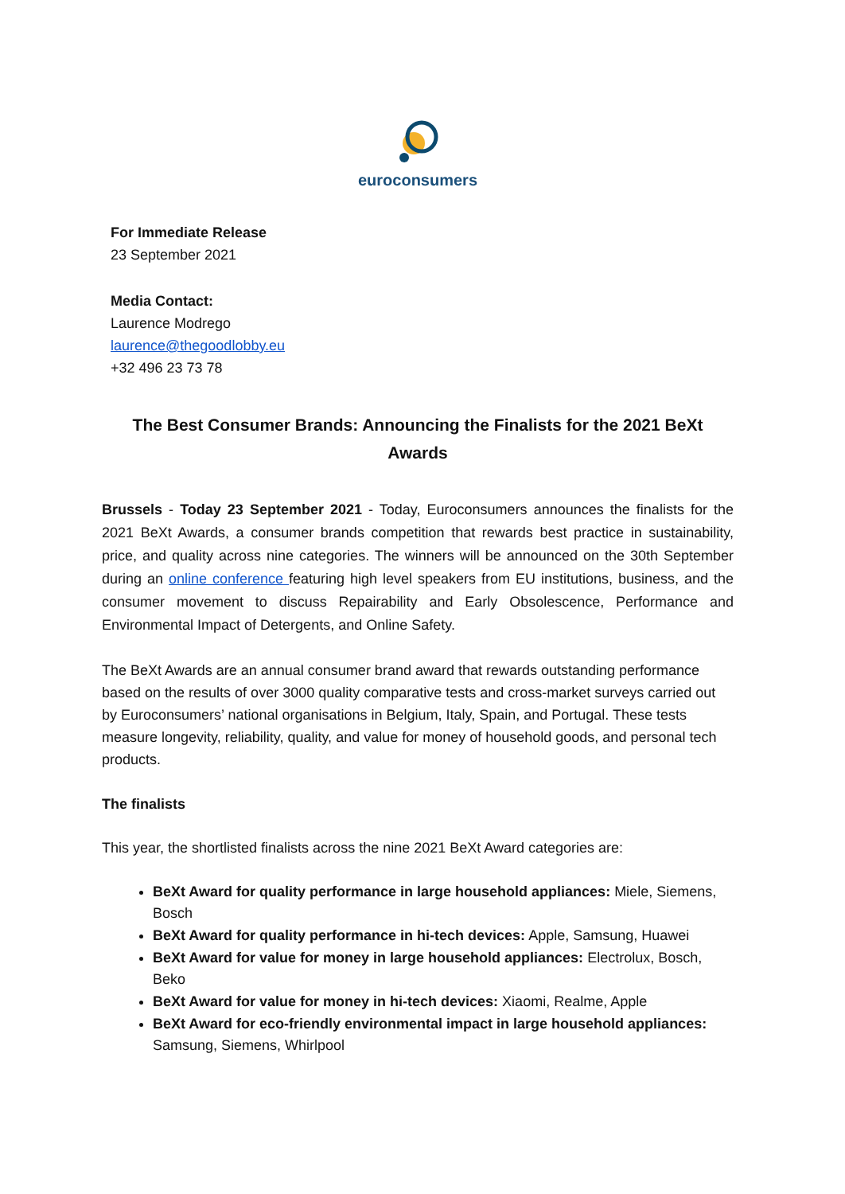euroconsumers
For Immediate Release
23 September 2021
Media Contact:
Laurence Modrego
laurence@thegoodlobby.eu
+32 496 23 73 78
The Best Consumer Brands: Announcing the Finalists for the 2021 BeXt Awards
Brussels - Today 23 September 2021 - Today, Euroconsumers announces the finalists for the 2021 BeXt Awards, a consumer brands competition that rewards best practice in sustainability, price, and quality across nine categories. The winners will be announced on the 30th September during an online conference featuring high level speakers from EU institutions, business, and the consumer movement to discuss Repairability and Early Obsolescence, Performance and Environmental Impact of Detergents, and Online Safety.
The BeXt Awards are an annual consumer brand award that rewards outstanding performance based on the results of over 3000 quality comparative tests and cross-market surveys carried out by Euroconsumers’ national organisations in Belgium, Italy, Spain, and Portugal. These tests measure longevity, reliability, quality, and value for money of household goods, and personal tech products.
The finalists
This year, the shortlisted finalists across the nine 2021 BeXt Award categories are:
BeXt Award for quality performance in large household appliances: Miele, Siemens, Bosch
BeXt Award for quality performance in hi-tech devices: Apple, Samsung, Huawei
BeXt Award for value for money in large household appliances: Electrolux, Bosch, Beko
BeXt Award for value for money in hi-tech devices: Xiaomi, Realme, Apple
BeXt Award for eco-friendly environmental impact in large household appliances: Samsung, Siemens, Whirlpool